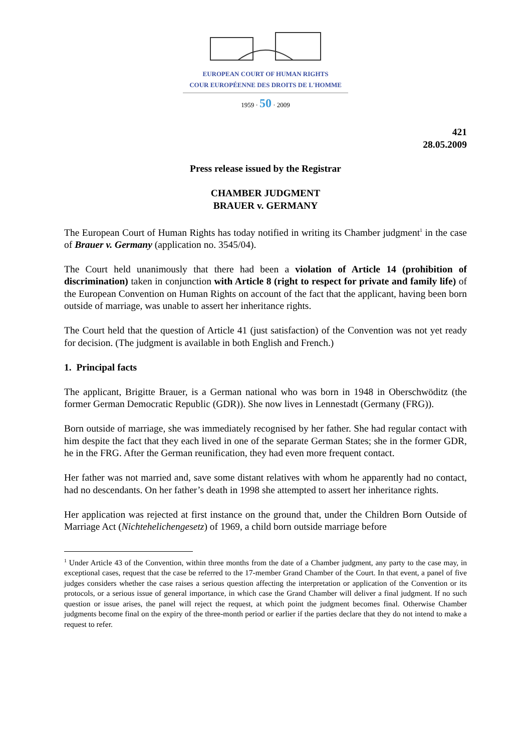EUROPEAN COURT OF HUMAN RIGHTS
COUR EUROPÉENNE DES DROITS DE L'HOMME
1959 · 50 · 2009
421
28.05.2009
Press release issued by the Registrar
CHAMBER JUDGMENT
BRAUER v. GERMANY
The European Court of Human Rights has today notified in writing its Chamber judgment<sup>1</sup> in the case of Brauer v. Germany (application no. 3545/04).
The Court held unanimously that there had been a violation of Article 14 (prohibition of discrimination) taken in conjunction with Article 8 (right to respect for private and family life) of the European Convention on Human Rights on account of the fact that the applicant, having been born outside of marriage, was unable to assert her inheritance rights.
The Court held that the question of Article 41 (just satisfaction) of the Convention was not yet ready for decision. (The judgment is available in both English and French.)
1. Principal facts
The applicant, Brigitte Brauer, is a German national who was born in 1948 in Oberschwöditz (the former German Democratic Republic (GDR)). She now lives in Lennestadt (Germany (FRG)).
Born outside of marriage, she was immediately recognised by her father. She had regular contact with him despite the fact that they each lived in one of the separate German States; she in the former GDR, he in the FRG. After the German reunification, they had even more frequent contact.
Her father was not married and, save some distant relatives with whom he apparently had no contact, had no descendants. On her father’s death in 1998 she attempted to assert her inheritance rights.
Her application was rejected at first instance on the ground that, under the Children Born Outside of Marriage Act (Nichtehelichengesetz) of 1969, a child born outside marriage before
<sup>1</sup> Under Article 43 of the Convention, within three months from the date of a Chamber judgment, any party to the case may, in exceptional cases, request that the case be referred to the 17-member Grand Chamber of the Court. In that event, a panel of five judges considers whether the case raises a serious question affecting the interpretation or application of the Convention or its protocols, or a serious issue of general importance, in which case the Grand Chamber will deliver a final judgment. If no such question or issue arises, the panel will reject the request, at which point the judgment becomes final. Otherwise Chamber judgments become final on the expiry of the three-month period or earlier if the parties declare that they do not intend to make a request to refer.